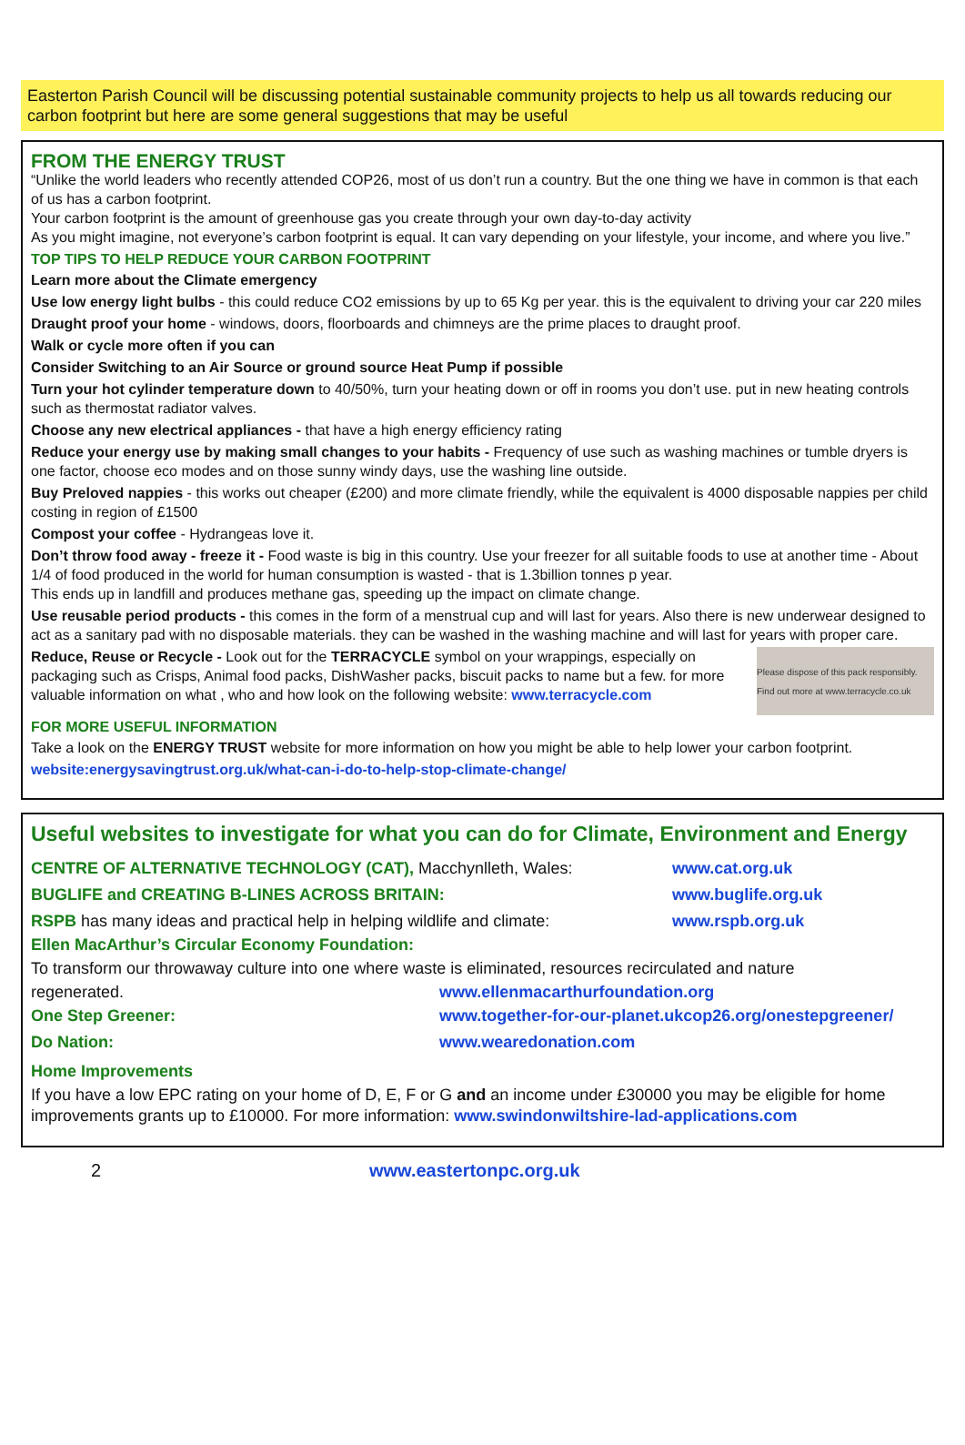Easterton Parish Council will be discussing potential sustainable community projects to help us all towards reducing our carbon footprint but here are some general suggestions that may be useful
FROM THE ENERGY TRUST
“Unlike the world leaders who recently attended COP26, most of us don’t run a country. But the one thing we have in common is that each of us has a carbon footprint.
Your carbon footprint is the amount of greenhouse gas you create through your own day-to-day activity
As you might imagine, not everyone’s carbon footprint is equal. It can vary depending on your lifestyle, your income, and where you live.”
TOP TIPS TO HELP REDUCE YOUR CARBON FOOTPRINT
Learn more about the Climate emergency
Use low energy light bulbs - this could reduce CO2 emissions by up to 65 Kg per year. this is the equivalent to driving your car 220 miles
Draught proof your home - windows, doors, floorboards and chimneys are the prime places to draught proof.
Walk or cycle more often if you can
Consider Switching to an Air Source or ground source Heat Pump if possible
Turn your hot cylinder temperature down to 40/50%, turn your heating down or off in rooms you don’t use. put in new heating controls such as thermostat radiator valves.
Choose any new electrical appliances - that have a high energy efficiency rating
Reduce your energy use by making small changes to your habits - Frequency of use such as washing machines or tumble dryers is one factor, choose eco modes and on those sunny windy days, use the washing line outside.
Buy Preloved nappies - this works out cheaper (£200) and more climate friendly, while the equivalent is 4000 disposable nappies per child costing in region of £1500
Compost your coffee - Hydrangeas love it.
Don’t throw food away - freeze it - Food waste is big in this country. Use your freezer for all suitable foods to use at another time - About 1/4 of food produced in the world for human consumption is wasted - that is 1.3billion tonnes p year.
This ends up in landfill and produces methane gas, speeding up the impact on climate change.
Use reusable period products - this comes in the form of a menstrual cup and will last for years. Also there is new underwear designed to act as a sanitary pad with no disposable materials. they can be washed in the washing machine and will last for years with proper care.
Reduce, Reuse or Recycle - Look out for the TERRACYCLE symbol on your wrappings, especially on packaging such as Crisps, Animal food packs, DishWasher packs, biscuit packs to name but a few. for more valuable information on what , who and how look on the following website: www.terracycle.com
Please dispose of this pack responsibly. Find out more at www.terracycle.co.uk
FOR MORE USEFUL INFORMATION
Take a look on the ENERGY TRUST website for more information on how you might be able to help lower your carbon footprint.
website:energysavingtrust.org.uk/what-can-i-do-to-help-stop-climate-change/
Useful websites to investigate for what you can do for Climate, Environment and Energy
CENTRE OF ALTERNATIVE TECHNOLOGY (CAT), Macchynlleth, Wales: www.cat.org.uk
BUGLIFE and CREATING B-LINES ACROSS BRITAIN: www.buglife.org.uk
RSPB has many ideas and practical help in helping wildlife and climate: www.rspb.org.uk
Ellen MacArthur’s Circular Economy Foundation:
To transform our throwaway culture into one where waste is eliminated, resources recirculated and nature
regenerated. www.ellenmacarthurfoundation.org
One Step Greener: www.together-for-our-planet.ukcop26.org/onestepgreener/
Do Nation: www.wearedonation.com
Home Improvements
If you have a low EPC rating on your home of D, E, F or G and an income under £30000 you may be eligible for home improvements grants up to £10000. For more information: www.swindonwiltshire-lad-applications.com
2 www.eastertonpc.org.uk